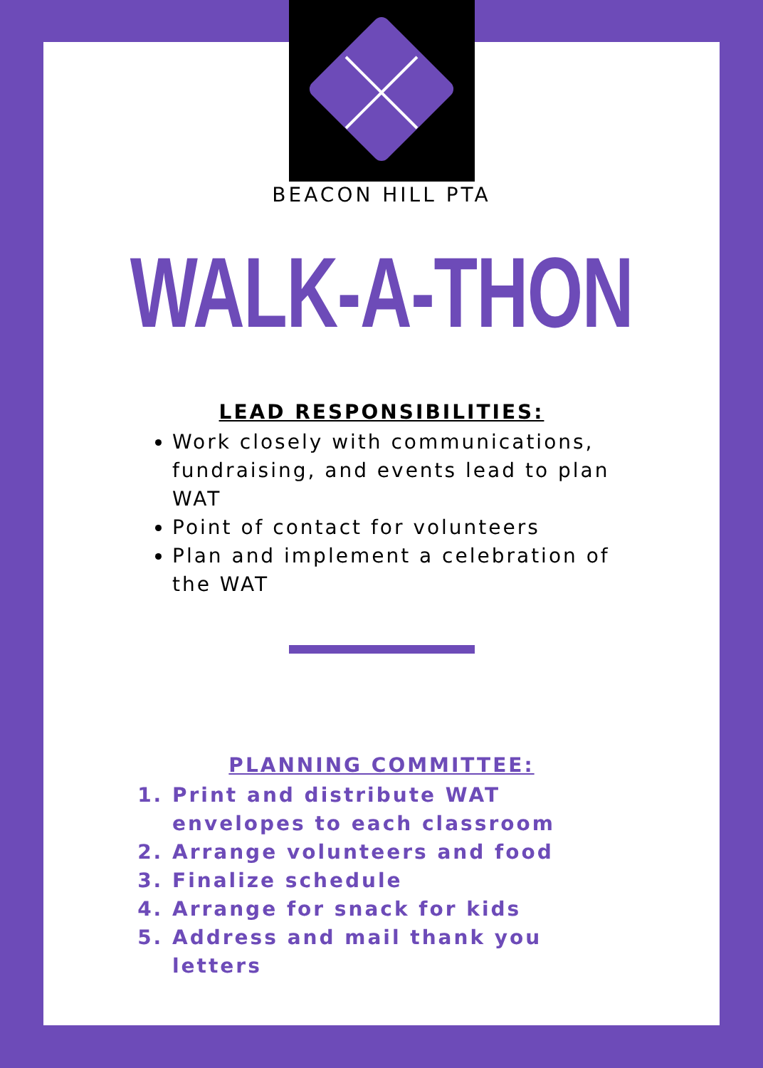BEACON HILL PTA
WALK-A-THON
LEAD RESPONSIBILITIES:
Work closely with communications, fundraising, and events lead to plan WAT
Point of contact for volunteers
Plan and implement a celebration of the WAT
PLANNING COMMITTEE:
1. Print and distribute WAT envelopes to each classroom
2. Arrange volunteers and food
3. Finalize schedule
4. Arrange for snack for kids
5. Address and mail thank you letters